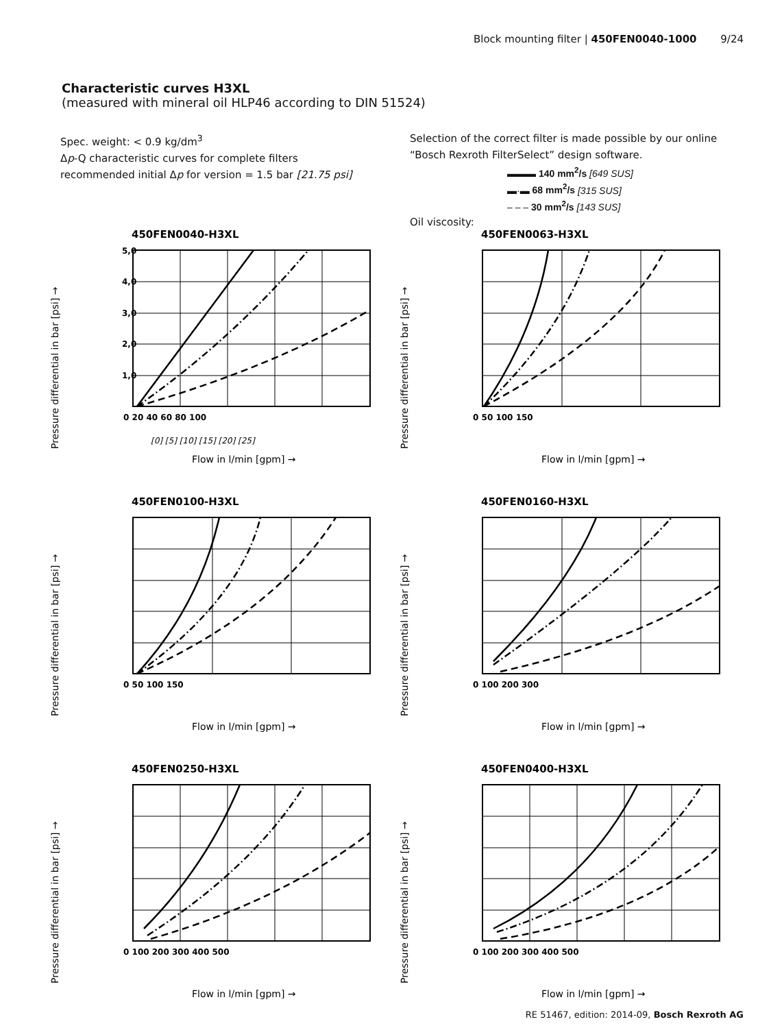Block mounting filter | 450FEN0040-1000 9/24
Characteristic curves H3XL
(measured with mineral oil HLP46 according to DIN 51524)
Spec. weight: < 0.9 kg/dm<sup>3</sup>
Δp-Q characteristic curves for complete filters recommended initial Δp for version = 1.5 bar [21.75 psi]
Selection of the correct filter is made possible by our online “Bosch Rexroth FilterSelect” design software.
▬▬▬ 140 mm<sup>2</sup>/s [649 SUS]
▬·▬ 68 mm<sup>2</sup>/s [315 SUS]
– – – 30 mm<sup>2</sup>/s [143 SUS]
Oil viscosity:
450FEN0040-H3XL
Pressure differential in bar [psi] →
5,0
4,0
3,0
2,0
1,0
0 20 40 60 80 100
[0] [5] [10] [15] [20] [25]
Flow in l/min [gpm] →
450FEN0063-H3XL
Pressure differential in bar [psi] →
0 50 100 150
Flow in l/min [gpm] →
450FEN0100-H3XL
Pressure differential in bar [psi] →
0 50 100 150
Flow in l/min [gpm] →
450FEN0160-H3XL
Pressure differential in bar [psi] →
0 100 200 300
Flow in l/min [gpm] →
450FEN0250-H3XL
Pressure differential in bar [psi] →
0 100 200 300 400 500
Flow in l/min [gpm] →
450FEN0400-H3XL
Pressure differential in bar [psi] →
0 100 200 300 400 500
Flow in l/min [gpm] →
RE 51467, edition: 2014-09, Bosch Rexroth AG